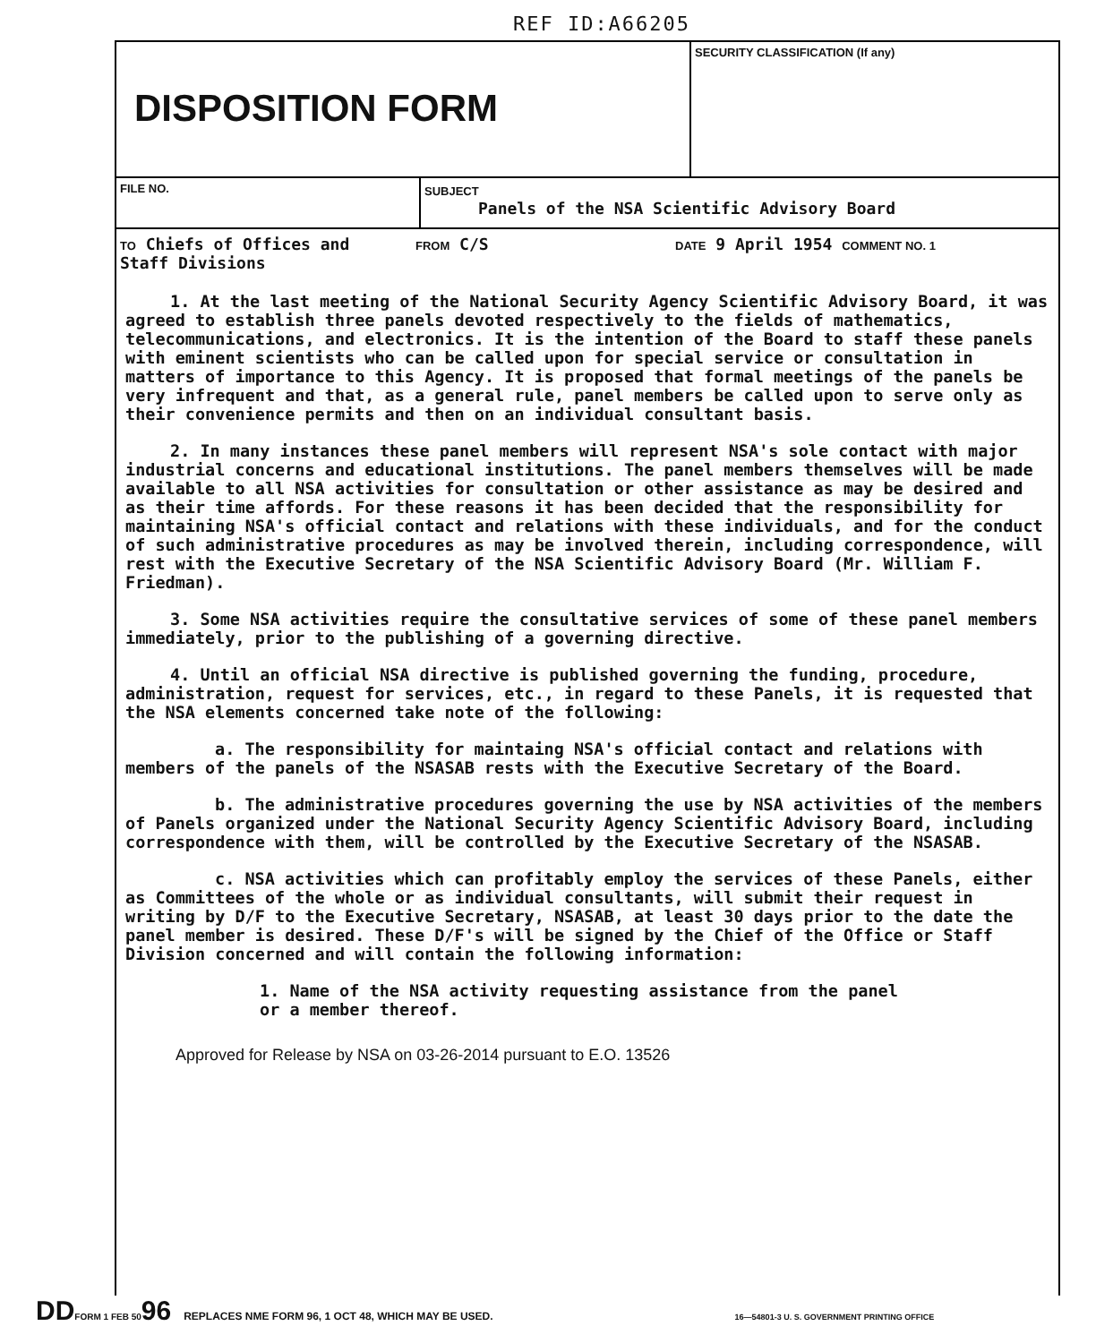REF ID:A66205
DISPOSITION FORM
SECURITY CLASSIFICATION (If any)
FILE NO. SUBJECT
Panels of the NSA Scientific Advisory Board
TO Chiefs of Offices and
Staff Divisions
FROM C/S
DATE 9 April 1954 COMMENT NO. 1
1. At the last meeting of the National Security Agency Scientific Advisory Board, it was agreed to establish three panels devoted respectively to the fields of mathematics, telecommunications, and electronics. It is the intention of the Board to staff these panels with eminent scientists who can be called upon for special service or consultation in matters of importance to this Agency. It is proposed that formal meetings of the panels be very infrequent and that, as a general rule, panel members be called upon to serve only as their convenience permits and then on an individual consultant basis.
2. In many instances these panel members will represent NSA's sole contact with major industrial concerns and educational institutions. The panel members themselves will be made available to all NSA activities for consultation or other assistance as may be desired and as their time affords. For these reasons it has been decided that the responsibility for maintaining NSA's official contact and relations with these individuals, and for the conduct of such administrative procedures as may be involved therein, including correspondence, will rest with the Executive Secretary of the NSA Scientific Advisory Board (Mr. William F. Friedman).
3. Some NSA activities require the consultative services of some of these panel members immediately, prior to the publishing of a governing directive.
4. Until an official NSA directive is published governing the funding, procedure, administration, request for services, etc., in regard to these Panels, it is requested that the NSA elements concerned take note of the following:
a. The responsibility for maintaing NSA's official contact and relations with members of the panels of the NSASAB rests with the Executive Secretary of the Board.
b. The administrative procedures governing the use by NSA activities of the members of Panels organized under the National Security Agency Scientific Advisory Board, including correspondence with them, will be controlled by the Executive Secretary of the NSASAB.
c. NSA activities which can profitably employ the services of these Panels, either as Committees of the whole or as individual consultants, will submit their request in writing by D/F to the Executive Secretary, NSASAB, at least 30 days prior to the date the panel member is desired. These D/F's will be signed by the Chief of the Office or Staff Division concerned and will contain the following information:
1. Name of the NSA activity requesting assistance from the panel
or a member thereof.
Approved for Release by NSA on 03-26-2014 pursuant to E.O. 13526
DD FORM 1 FEB 50 96 REPLACES NME FORM 96, 1 OCT 48, WHICH MAY BE USED. 16—54801-3 U. S. GOVERNMENT PRINTING OFFICE